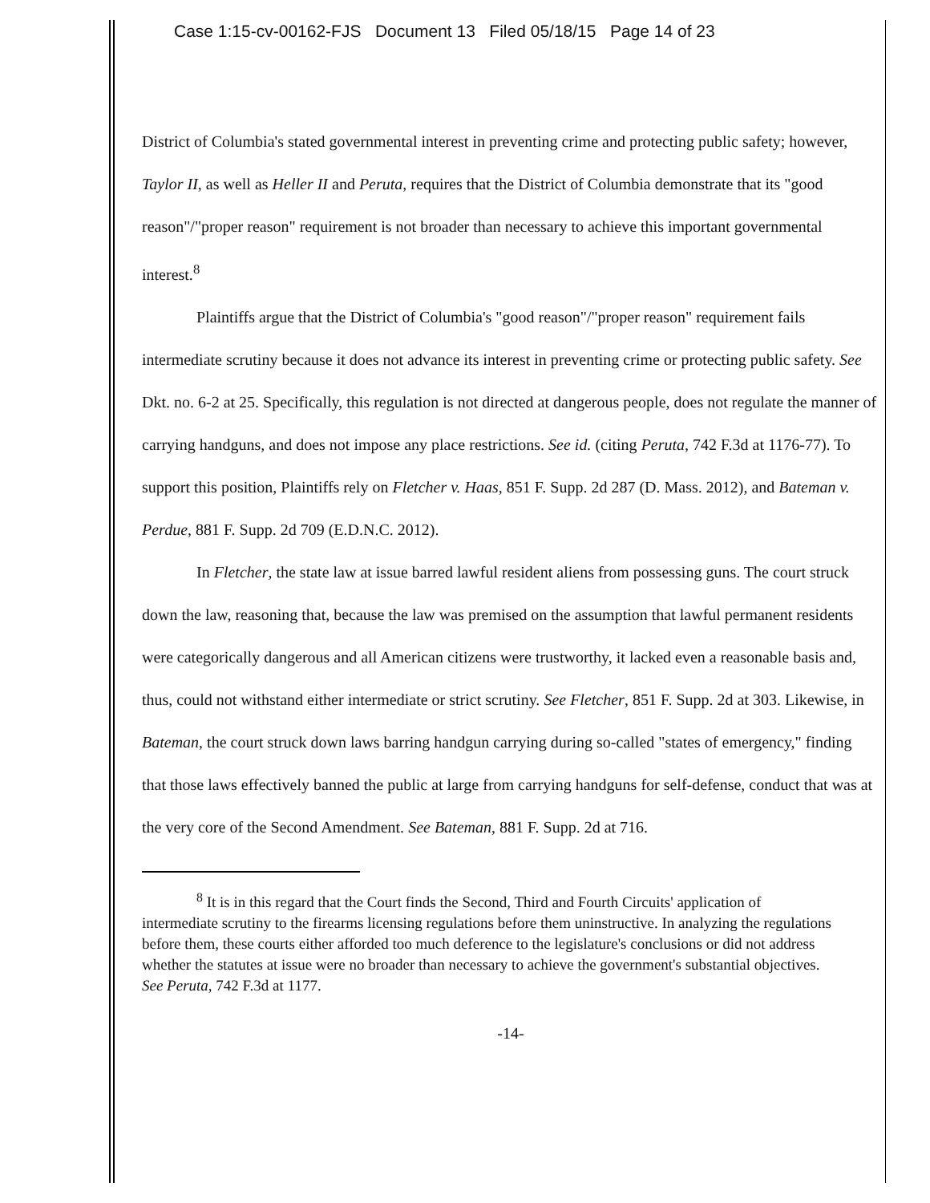Case 1:15-cv-00162-FJS Document 13 Filed 05/18/15 Page 14 of 23
District of Columbia's stated governmental interest in preventing crime and protecting public safety; however, Taylor II, as well as Heller II and Peruta, requires that the District of Columbia demonstrate that its "good reason"/"proper reason" requirement is not broader than necessary to achieve this important governmental interest.<sup>8</sup>
Plaintiffs argue that the District of Columbia's "good reason"/"proper reason" requirement fails intermediate scrutiny because it does not advance its interest in preventing crime or protecting public safety. See Dkt. no. 6-2 at 25. Specifically, this regulation is not directed at dangerous people, does not regulate the manner of carrying handguns, and does not impose any place restrictions. See id. (citing Peruta, 742 F.3d at 1176-77). To support this position, Plaintiffs rely on Fletcher v. Haas, 851 F. Supp. 2d 287 (D. Mass. 2012), and Bateman v. Perdue, 881 F. Supp. 2d 709 (E.D.N.C. 2012).
In Fletcher, the state law at issue barred lawful resident aliens from possessing guns. The court struck down the law, reasoning that, because the law was premised on the assumption that lawful permanent residents were categorically dangerous and all American citizens were trustworthy, it lacked even a reasonable basis and, thus, could not withstand either intermediate or strict scrutiny. See Fletcher, 851 F. Supp. 2d at 303. Likewise, in Bateman, the court struck down laws barring handgun carrying during so-called "states of emergency," finding that those laws effectively banned the public at large from carrying handguns for self-defense, conduct that was at the very core of the Second Amendment. See Bateman, 881 F. Supp. 2d at 716.
<sup>8</sup> It is in this regard that the Court finds the Second, Third and Fourth Circuits' application of intermediate scrutiny to the firearms licensing regulations before them uninstructive. In analyzing the regulations before them, these courts either afforded too much deference to the legislature's conclusions or did not address whether the statutes at issue were no broader than necessary to achieve the government's substantial objectives. See Peruta, 742 F.3d at 1177.
-14-